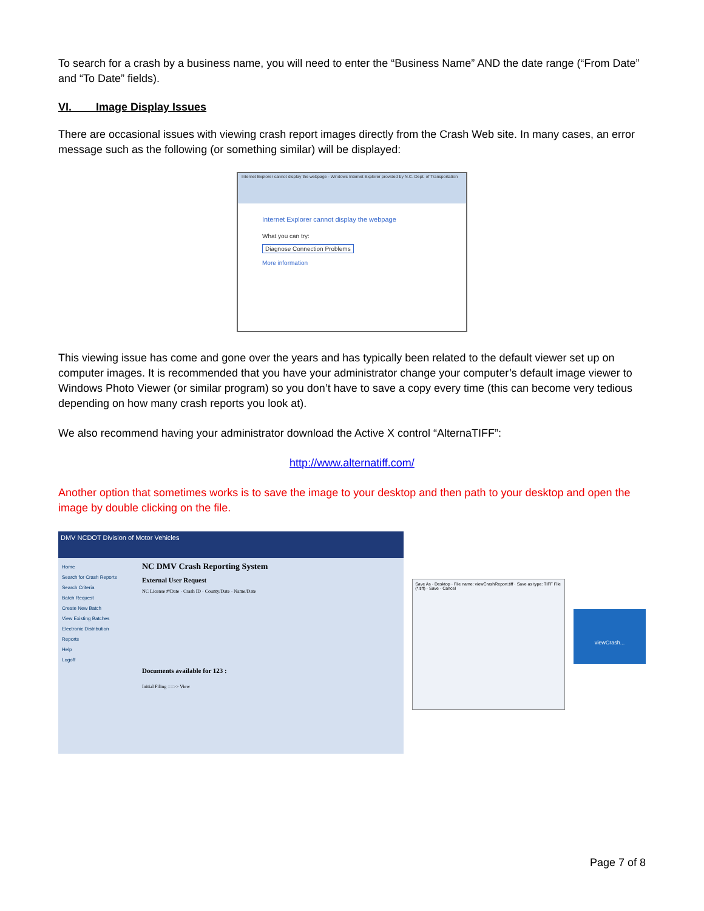To search for a crash by a business name, you will need to enter the “Business Name” AND the date range (“From Date” and “To Date” fields).
VI. Image Display Issues
There are occasional issues with viewing crash report images directly from the Crash Web site. In many cases, an error message such as the following (or something similar) will be displayed:
Internet Explorer cannot display the webpage - Windows Internet Explorer provided by N.C. Dept. of Transportation
Internet Explorer cannot display the webpage
What you can try:
Diagnose Connection Problems
More information
This viewing issue has come and gone over the years and has typically been related to the default viewer set up on computer images. It is recommended that you have your administrator change your computer’s default image viewer to Windows Photo Viewer (or similar program) so you don’t have to save a copy every time (this can become very tedious depending on how many crash reports you look at).
We also recommend having your administrator download the Active X control “AlternaTIFF”:
http://www.alternatiff.com/
Another option that sometimes works is to save the image to your desktop and then path to your desktop and open the image by double clicking on the file.
DMV NCDOT Division of Motor Vehicles
Home
Search for Crash Reports
Search Criteria
Batch Request
Create New Batch
View Existing Batches
Electronic Distribution
Reports
Help
Logoff
NC DMV Crash Reporting System
External User Request
NC License #/Date · Crash ID · County/Date · Name/Date
Documents available for 123 :
Initial Filing ==>> View
Save As · Desktop · File name: viewCrashReport.tiff · Save as type: TIFF File (*.tiff) · Save · Cancel
viewCrash...
Page 7 of 8